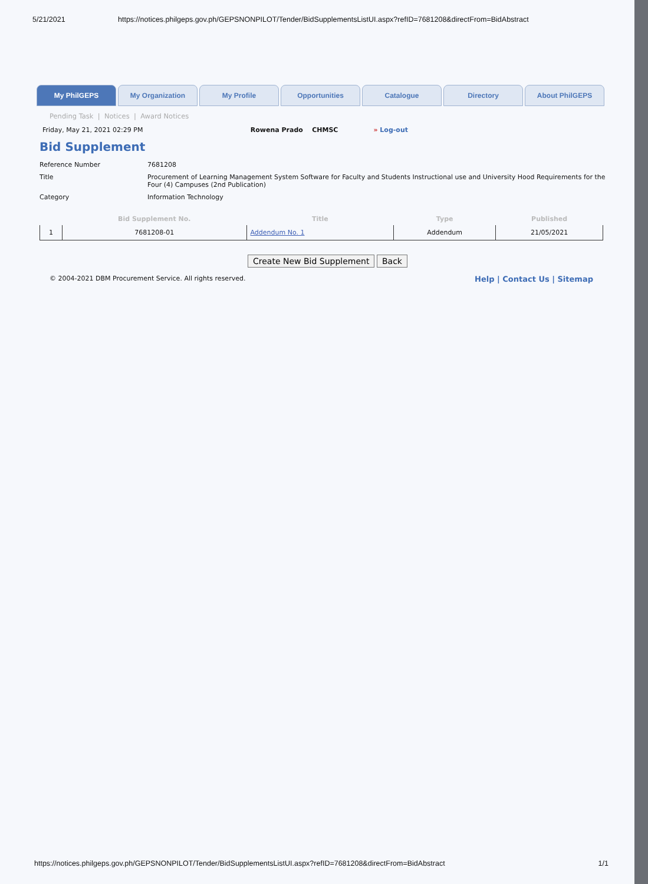5/21/2021 https://notices.philgeps.gov.ph/GEPSNONPILOT/Tender/BidSupplementsListUI.aspx?refID=7681208&directFrom=BidAbstract
My PhilGEPS My Organization My Profile Opportunities Catalogue Directory About PhilGEPS
Pending Task | Notices | Award Notices
Friday, May 21, 2021 02:29 PM Rowena Prado CHMSC » Log-out
Bid Supplement
| Reference Number | 7681208 |
| Title | Procurement of Learning Management System Software for Faculty and Students Instructional use and University Hood Requirements for the Four (4) Campuses (2nd Publication) |
| Category | Information Technology |
| | Bid Supplement No. | Title | Type | Published |
| --- | --- | --- | --- | --- |
| 1 | 7681208-01 | Addendum No. 1 | Addendum | 21/05/2021 |
Create New Bid Supplement Back
© 2004-2021 DBM Procurement Service. All rights reserved. Help | Contact Us | Sitemap
https://notices.philgeps.gov.ph/GEPSNONPILOT/Tender/BidSupplementsListUI.aspx?refID=7681208&directFrom=BidAbstract 1/1